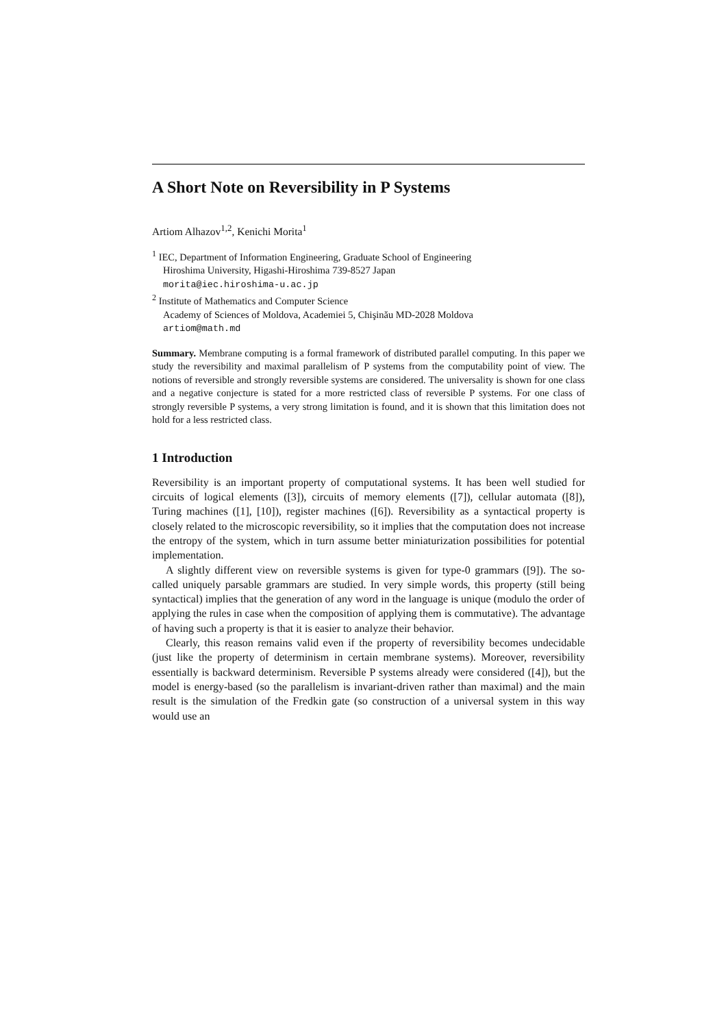A Short Note on Reversibility in P Systems
Artiom Alhazov<sup>1,2</sup>, Kenichi Morita<sup>1</sup>
<sup>1</sup> IEC, Department of Information Engineering, Graduate School of Engineering
Hiroshima University, Higashi-Hiroshima 739-8527 Japan
morita@iec.hiroshima-u.ac.jp
<sup>2</sup> Institute of Mathematics and Computer Science
Academy of Sciences of Moldova, Academiei 5, Chişinău MD-2028 Moldova
artiom@math.md
Summary. Membrane computing is a formal framework of distributed parallel computing. In this paper we study the reversibility and maximal parallelism of P systems from the computability point of view. The notions of reversible and strongly reversible systems are considered. The universality is shown for one class and a negative conjecture is stated for a more restricted class of reversible P systems. For one class of strongly reversible P systems, a very strong limitation is found, and it is shown that this limitation does not hold for a less restricted class.
1 Introduction
Reversibility is an important property of computational systems. It has been well studied for circuits of logical elements ([3]), circuits of memory elements ([7]), cellular automata ([8]), Turing machines ([1], [10]), register machines ([6]). Reversibility as a syntactical property is closely related to the microscopic reversibility, so it implies that the computation does not increase the entropy of the system, which in turn assume better miniaturization possibilities for potential implementation.
A slightly different view on reversible systems is given for type-0 grammars ([9]). The so-called uniquely parsable grammars are studied. In very simple words, this property (still being syntactical) implies that the generation of any word in the language is unique (modulo the order of applying the rules in case when the composition of applying them is commutative). The advantage of having such a property is that it is easier to analyze their behavior.
Clearly, this reason remains valid even if the property of reversibility becomes undecidable (just like the property of determinism in certain membrane systems). Moreover, reversibility essentially is backward determinism. Reversible P systems already were considered ([4]), but the model is energy-based (so the parallelism is invariant-driven rather than maximal) and the main result is the simulation of the Fredkin gate (so construction of a universal system in this way would use an